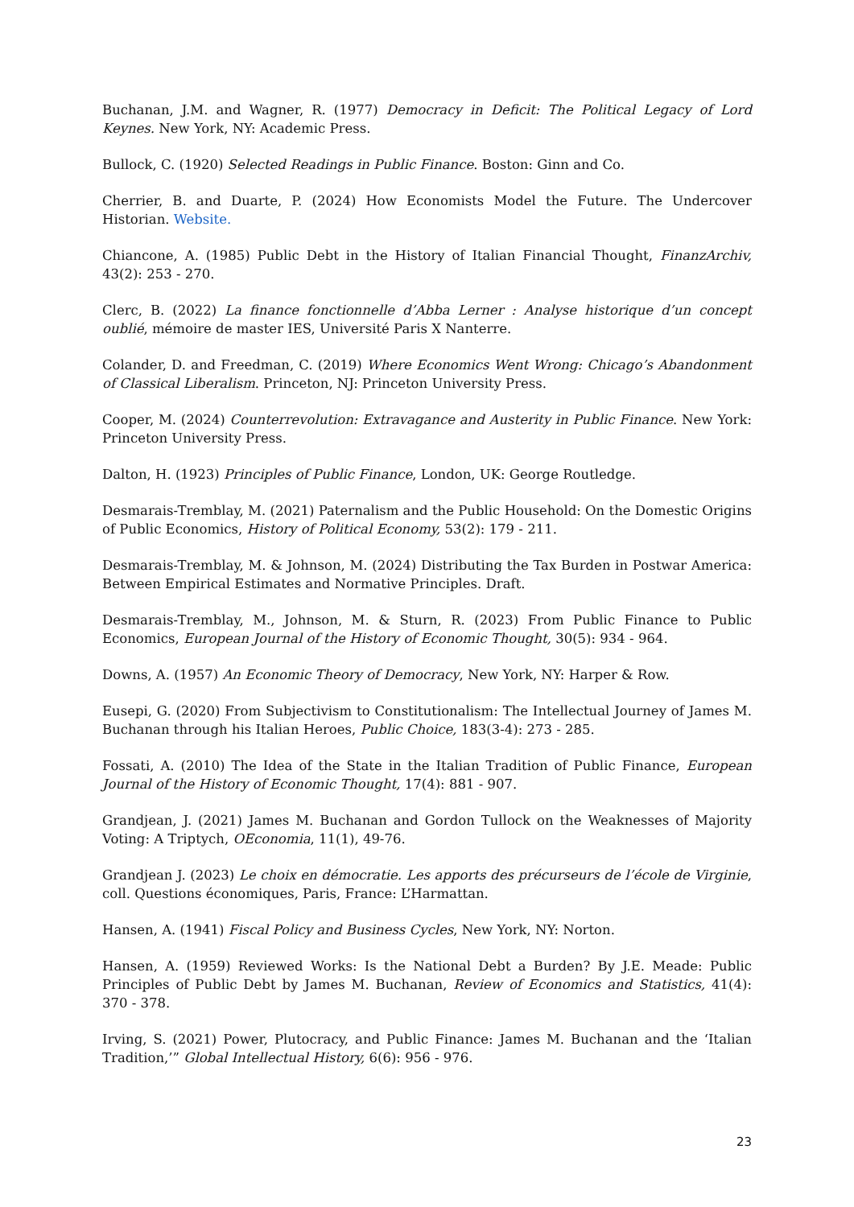Buchanan, J.M. and Wagner, R. (1977) Democracy in Deficit: The Political Legacy of Lord Keynes. New York, NY: Academic Press.
Bullock, C. (1920) Selected Readings in Public Finance. Boston: Ginn and Co.
Cherrier, B. and Duarte, P. (2024) How Economists Model the Future. The Undercover Historian. Website.
Chiancone, A. (1985) Public Debt in the History of Italian Financial Thought, FinanzArchiv, 43(2): 253 - 270.
Clerc, B. (2022) La finance fonctionnelle d’Abba Lerner : Analyse historique d’un concept oublié, mémoire de master IES, Université Paris X Nanterre.
Colander, D. and Freedman, C. (2019) Where Economics Went Wrong: Chicago’s Abandonment of Classical Liberalism. Princeton, NJ: Princeton University Press.
Cooper, M. (2024) Counterrevolution: Extravagance and Austerity in Public Finance. New York: Princeton University Press.
Dalton, H. (1923) Principles of Public Finance, London, UK: George Routledge.
Desmarais-Tremblay, M. (2021) Paternalism and the Public Household: On the Domestic Origins of Public Economics, History of Political Economy, 53(2): 179 - 211.
Desmarais-Tremblay, M. & Johnson, M. (2024) Distributing the Tax Burden in Postwar America: Between Empirical Estimates and Normative Principles. Draft.
Desmarais-Tremblay, M., Johnson, M. & Sturn, R. (2023) From Public Finance to Public Economics, European Journal of the History of Economic Thought, 30(5): 934 - 964.
Downs, A. (1957) An Economic Theory of Democracy, New York, NY: Harper & Row.
Eusepi, G. (2020) From Subjectivism to Constitutionalism: The Intellectual Journey of James M. Buchanan through his Italian Heroes, Public Choice, 183(3-4): 273 - 285.
Fossati, A. (2010) The Idea of the State in the Italian Tradition of Public Finance, European Journal of the History of Economic Thought, 17(4): 881 - 907.
Grandjean, J. (2021) James M. Buchanan and Gordon Tullock on the Weaknesses of Majority Voting: A Triptych, OEconomia, 11(1), 49-76.
Grandjean J. (2023) Le choix en démocratie. Les apports des précurseurs de l’école de Virginie, coll. Questions économiques, Paris, France: L’Harmattan.
Hansen, A. (1941) Fiscal Policy and Business Cycles, New York, NY: Norton.
Hansen, A. (1959) Reviewed Works: Is the National Debt a Burden? By J.E. Meade: Public Principles of Public Debt by James M. Buchanan, Review of Economics and Statistics, 41(4): 370 - 378.
Irving, S. (2021) Power, Plutocracy, and Public Finance: James M. Buchanan and the ‘Italian Tradition,’” Global Intellectual History, 6(6): 956 - 976.
23